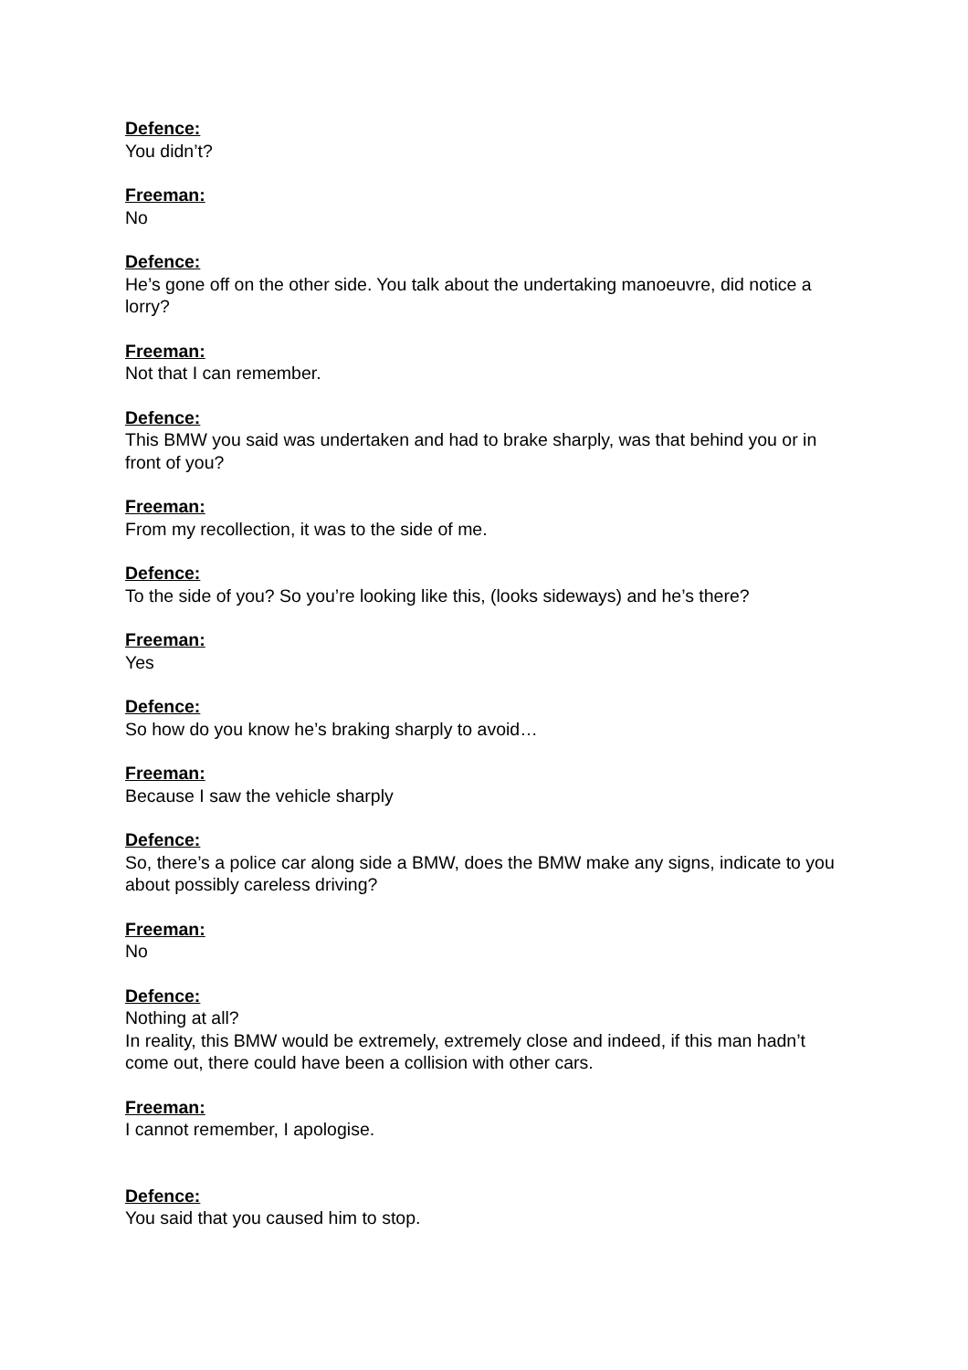Defence:
You didn’t?
Freeman:
No
Defence:
He’s gone off on the other side. You talk about the undertaking manoeuvre, did notice a lorry?
Freeman:
Not that I can remember.
Defence:
This BMW you said was undertaken and had to brake sharply, was that behind you or in front of you?
Freeman:
From my recollection, it was to the side of me.
Defence:
To the side of you? So you’re looking like this, (looks sideways) and he’s there?
Freeman:
Yes
Defence:
So how do you know he’s braking sharply to avoid…
Freeman:
Because I saw the vehicle sharply
Defence:
So, there’s a police car along side a BMW, does the BMW make any signs, indicate to you about possibly careless driving?
Freeman:
No
Defence:
Nothing at all?
In reality, this BMW would be extremely, extremely close and indeed, if this man hadn’t come out, there could have been a collision with other cars.
Freeman:
I cannot remember, I apologise.
Defence:
You said that you caused him to stop.